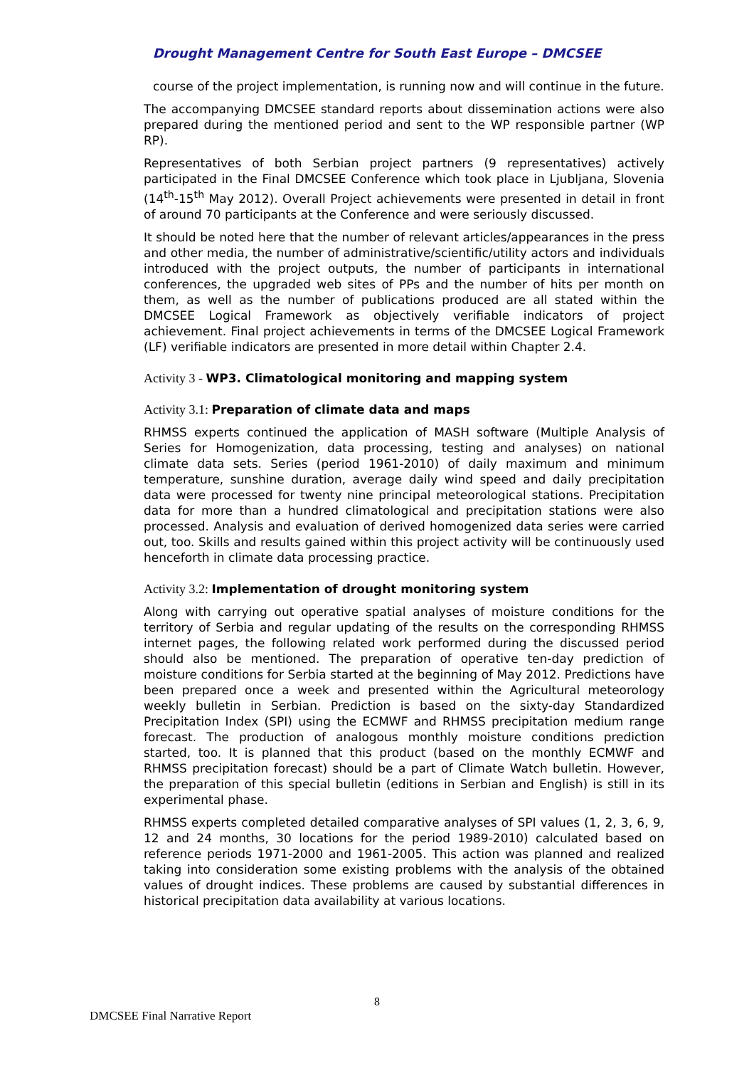Drought Management Centre for South East Europe – DMCSEE
course of the project implementation, is running now and will continue in the future.
The accompanying DMCSEE standard reports about dissemination actions were also prepared during the mentioned period and sent to the WP responsible partner (WP RP).
Representatives of both Serbian project partners (9 representatives) actively participated in the Final DMCSEE Conference which took place in Ljubljana, Slovenia (14<sup>th</sup>-15<sup>th</sup> May 2012). Overall Project achievements were presented in detail in front of around 70 participants at the Conference and were seriously discussed.
It should be noted here that the number of relevant articles/appearances in the press and other media, the number of administrative/scientific/utility actors and individuals introduced with the project outputs, the number of participants in international conferences, the upgraded web sites of PPs and the number of hits per month on them, as well as the number of publications produced are all stated within the DMCSEE Logical Framework as objectively verifiable indicators of project achievement. Final project achievements in terms of the DMCSEE Logical Framework (LF) verifiable indicators are presented in more detail within Chapter 2.4.
Activity 3 - WP3. Climatological monitoring and mapping system
Activity 3.1: Preparation of climate data and maps
RHMSS experts continued the application of MASH software (Multiple Analysis of Series for Homogenization, data processing, testing and analyses) on national climate data sets. Series (period 1961-2010) of daily maximum and minimum temperature, sunshine duration, average daily wind speed and daily precipitation data were processed for twenty nine principal meteorological stations. Precipitation data for more than a hundred climatological and precipitation stations were also processed. Analysis and evaluation of derived homogenized data series were carried out, too. Skills and results gained within this project activity will be continuously used henceforth in climate data processing practice.
Activity 3.2: Implementation of drought monitoring system
Along with carrying out operative spatial analyses of moisture conditions for the territory of Serbia and regular updating of the results on the corresponding RHMSS internet pages, the following related work performed during the discussed period should also be mentioned. The preparation of operative ten-day prediction of moisture conditions for Serbia started at the beginning of May 2012. Predictions have been prepared once a week and presented within the Agricultural meteorology weekly bulletin in Serbian. Prediction is based on the sixty-day Standardized Precipitation Index (SPI) using the ECMWF and RHMSS precipitation medium range forecast. The production of analogous monthly moisture conditions prediction started, too. It is planned that this product (based on the monthly ECMWF and RHMSS precipitation forecast) should be a part of Climate Watch bulletin. However, the preparation of this special bulletin (editions in Serbian and English) is still in its experimental phase.
RHMSS experts completed detailed comparative analyses of SPI values (1, 2, 3, 6, 9, 12 and 24 months, 30 locations for the period 1989-2010) calculated based on reference periods 1971-2000 and 1961-2005. This action was planned and realized taking into consideration some existing problems with the analysis of the obtained values of drought indices. These problems are caused by substantial differences in historical precipitation data availability at various locations.
8
DMCSEE Final Narrative Report